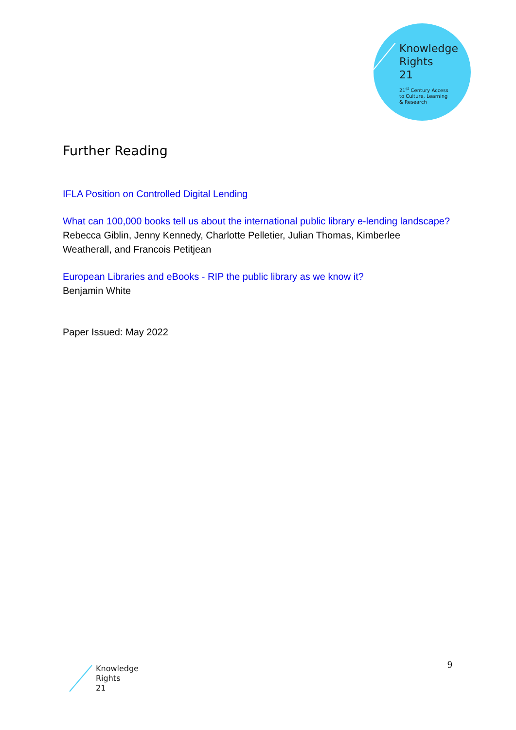Knowledge
Rights
21
21<sup>st</sup> Century Access
to Culture, Learning
& Research
Further Reading
IFLA Position on Controlled Digital Lending
What can 100,000 books tell us about the international public library e-lending landscape? Rebecca Giblin, Jenny Kennedy, Charlotte Pelletier, Julian Thomas, Kimberlee Weatherall, and Francois Petitjean
European Libraries and eBooks - RIP the public library as we know it?
Benjamin White
Paper Issued: May 2022
9
Knowledge
Rights
21